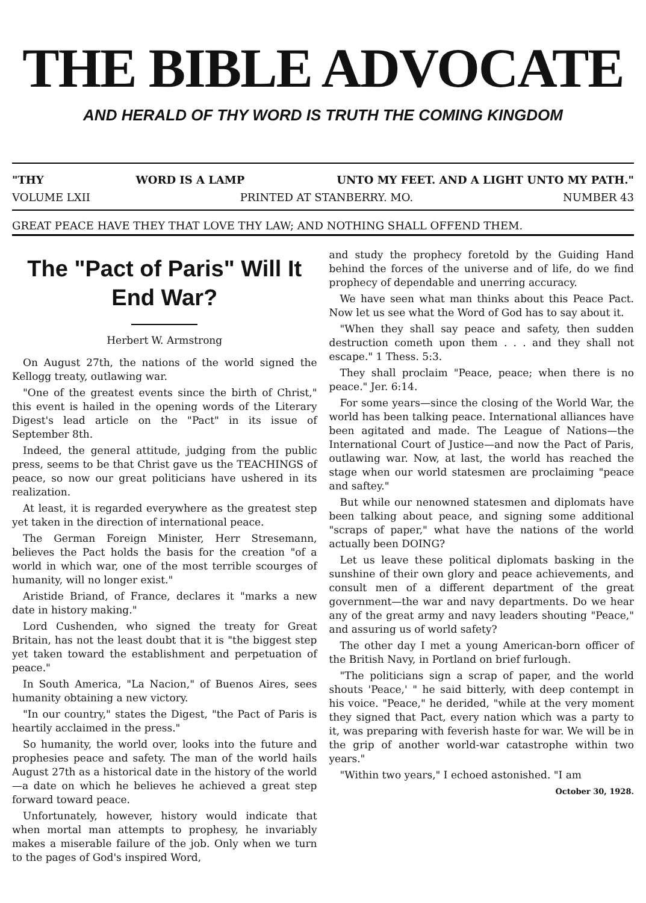THE BIBLE ADVOCATE
AND HERALD OF THY WORD IS TRUTH THE COMING KINGDOM
"THY WORD IS A LAMP UNTO MY FEET. AND A LIGHT UNTO MY PATH."
VOLUME LXII PRINTED AT STANBERRY. MO. NUMBER 43
GREAT PEACE HAVE THEY THAT LOVE THY LAW; AND NOTHING SHALL OFFEND THEM.
The "Pact of Paris" Will It End War?
Herbert W. Armstrong
On August 27th, the nations of the world signed the Kellogg treaty, outlawing war.
"One of the greatest events since the birth of Christ," this event is hailed in the opening words of the Literary Digest's lead article on the "Pact" in its issue of September 8th.
Indeed, the general attitude, judging from the public press, seems to be that Christ gave us the TEACHINGS of peace, so now our great politicians have ushered in its realization.
At least, it is regarded everywhere as the greatest step yet taken in the direction of international peace.
The German Foreign Minister, Herr Stresemann, believes the Pact holds the basis for the creation "of a world in which war, one of the most terrible scourges of humanity, will no longer exist."
Aristide Briand, of France, declares it "marks a new date in history making."
Lord Cushenden, who signed the treaty for Great Britain, has not the least doubt that it is "the biggest step yet taken toward the establishment and perpetuation of peace."
In South America, "La Nacion," of Buenos Aires, sees humanity obtaining a new victory.
"In our country," states the Digest, "the Pact of Paris is heartily acclaimed in the press."
So humanity, the world over, looks into the future and prophesies peace and safety. The man of the world hails August 27th as a historical date in the history of the world—a date on which he believes he achieved a great step forward toward peace.
Unfortunately, however, history would indicate that when mortal man attempts to prophesy, he invariably makes a miserable failure of the job. Only when we turn to the pages of God's inspired Word,
and study the prophecy foretold by the Guiding Hand behind the forces of the universe and of life, do we find prophecy of dependable and unerring accuracy.
We have seen what man thinks about this Peace Pact. Now let us see what the Word of God has to say about it.
"When they shall say peace and safety, then sudden destruction cometh upon them . . . and they shall not escape." 1 Thess. 5:3.
They shall proclaim "Peace, peace; when there is no peace." Jer. 6:14.
For some years—since the closing of the World War, the world has been talking peace. International alliances have been agitated and made. The League of Nations—the International Court of Justice—and now the Pact of Paris, outlawing war. Now, at last, the world has reached the stage when our world statesmen are proclaiming "peace and saftey."
But while our nenowned statesmen and diplomats have been talking about peace, and signing some additional "scraps of paper," what have the nations of the world actually been DOING?
Let us leave these political diplomats basking in the sunshine of their own glory and peace achievements, and consult men of a different department of the great government—the war and navy departments. Do we hear any of the great army and navy leaders shouting "Peace," and assuring us of world safety?
The other day I met a young American-born officer of the British Navy, in Portland on brief furlough.
"The politicians sign a scrap of paper, and the world shouts 'Peace,' " he said bitterly, with deep contempt in his voice. "Peace," he derided, "while at the very moment they signed that Pact, every nation which was a party to it, was preparing with feverish haste for war. We will be in the grip of another world-war catastrophe within two years."
"Within two years," I echoed astonished. "I am
October 30, 1928.